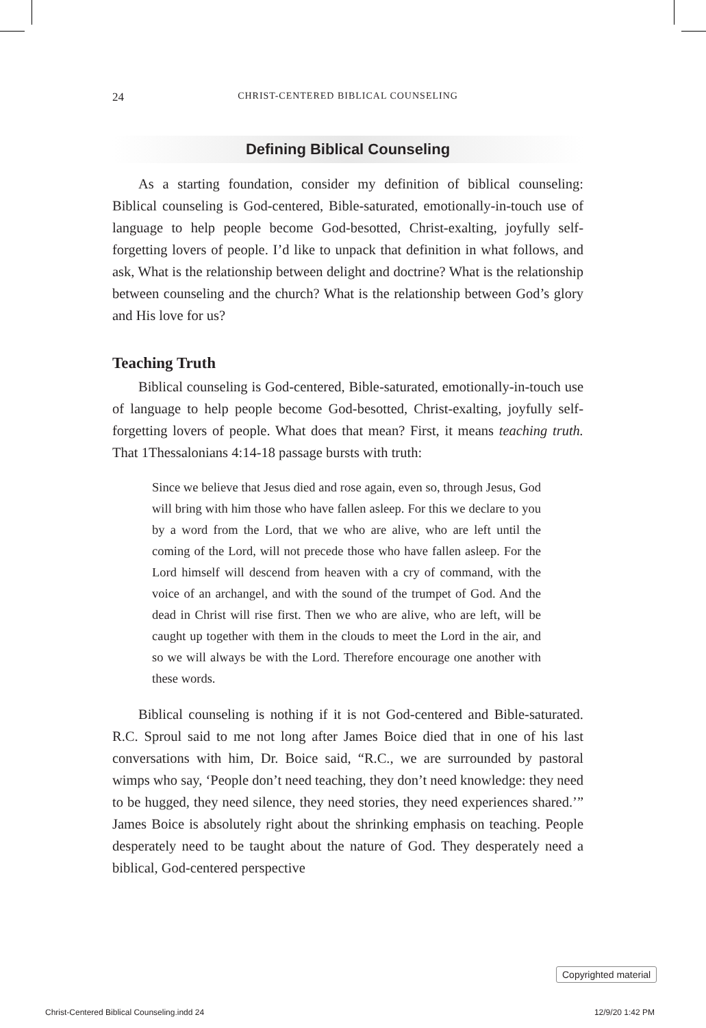24 CHRIST-CENTERED BIBLICAL COUNSELING
Defining Biblical Counseling
As a starting foundation, consider my definition of biblical counseling: Biblical counseling is God-centered, Bible-saturated, emotionally-in-touch use of language to help people become God-besotted, Christ-exalting, joyfully self-forgetting lovers of people. I’d like to unpack that definition in what follows, and ask, What is the relationship between delight and doctrine? What is the relationship between counseling and the church? What is the relationship between God’s glory and His love for us?
Teaching Truth
Biblical counseling is God-centered, Bible-saturated, emotionally-in-touch use of language to help people become God-besotted, Christ-exalting, joyfully self-forgetting lovers of people. What does that mean? First, it means teaching truth. That 1Thessalonians 4:14-18 passage bursts with truth:
Since we believe that Jesus died and rose again, even so, through Jesus, God will bring with him those who have fallen asleep. For this we declare to you by a word from the Lord, that we who are alive, who are left until the coming of the Lord, will not precede those who have fallen asleep. For the Lord himself will descend from heaven with a cry of command, with the voice of an archangel, and with the sound of the trumpet of God. And the dead in Christ will rise first. Then we who are alive, who are left, will be caught up together with them in the clouds to meet the Lord in the air, and so we will always be with the Lord. Therefore encourage one another with these words.
Biblical counseling is nothing if it is not God-centered and Bible-saturated. R.C. Sproul said to me not long after James Boice died that in one of his last conversations with him, Dr. Boice said, “R.C., we are surrounded by pastoral wimps who say, ‘People don’t need teaching, they don’t need knowledge: they need to be hugged, they need silence, they need stories, they need experiences shared.’” James Boice is absolutely right about the shrinking emphasis on teaching. People desperately need to be taught about the nature of God. They desperately need a biblical, God-centered perspective
Copyrighted material
Christ-Centered Biblical Counseling.indd 24 12/9/20 1:42 PM